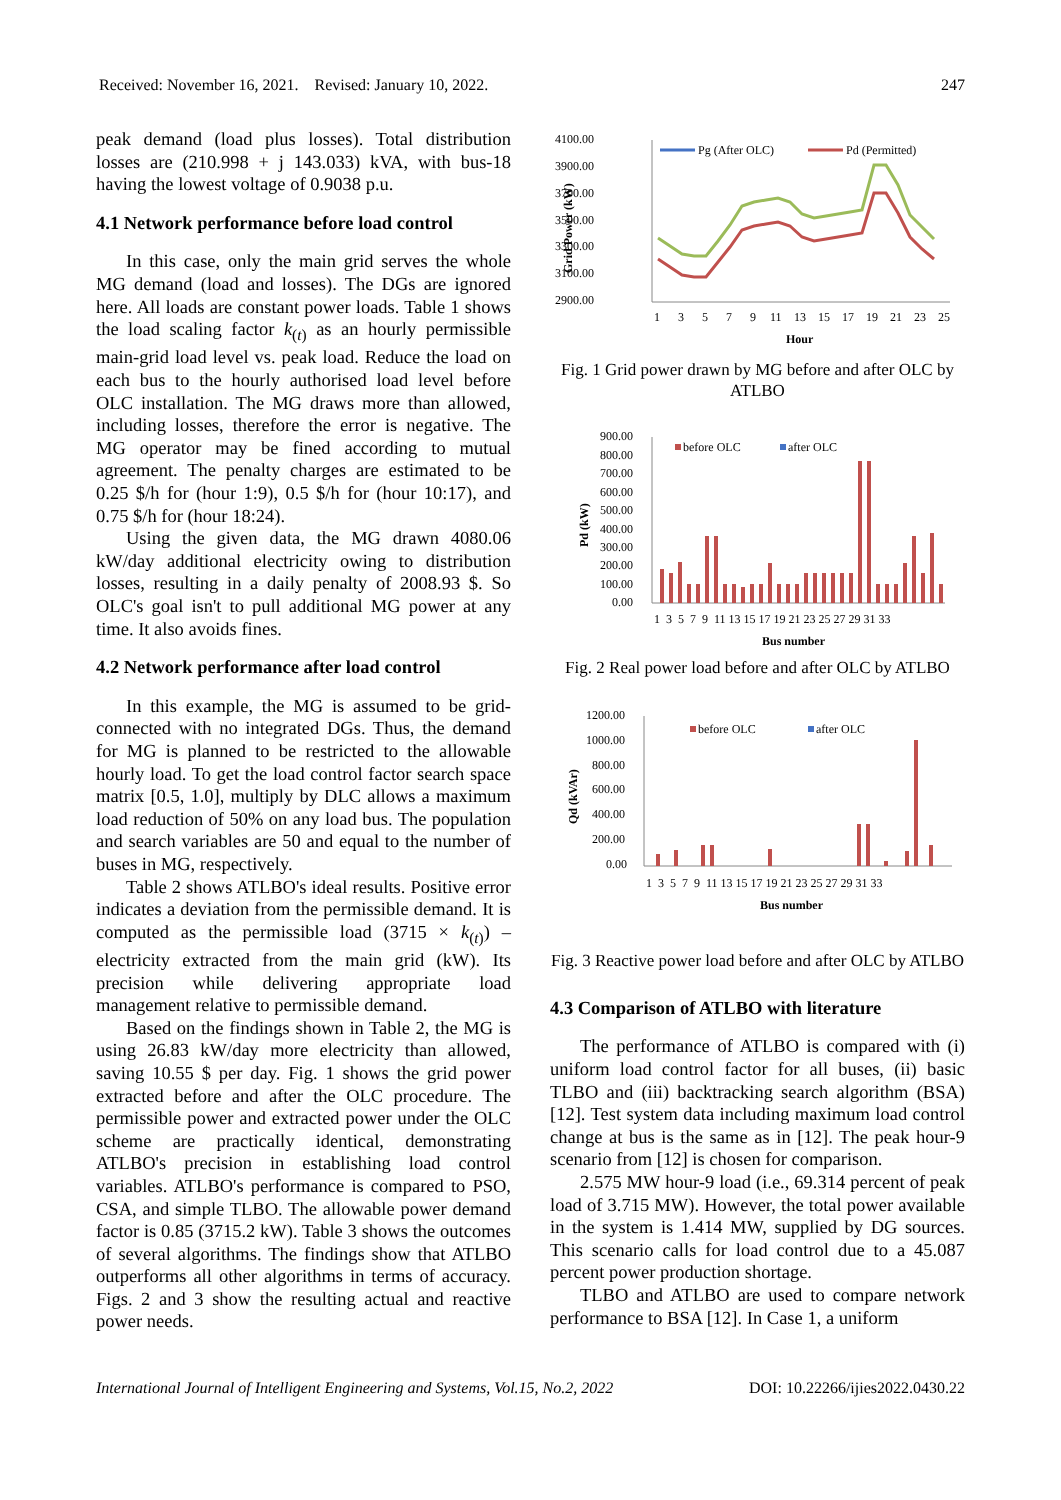Received: November 16, 2021. Revised: January 10, 2022. 247
peak demand (load plus losses). Total distribution losses are (210.998 + j 143.033) kVA, with bus-18 having the lowest voltage of 0.9038 p.u.
4.1 Network performance before load control
In this case, only the main grid serves the whole MG demand (load and losses). The DGs are ignored here. All loads are constant power loads. Table 1 shows the load scaling factor k<sub>(t)</sub> as an hourly permissible main-grid load level vs. peak load. Reduce the load on each bus to the hourly authorised load level before OLC installation. The MG draws more than allowed, including losses, therefore the error is negative. The MG operator may be fined according to mutual agreement. The penalty charges are estimated to be 0.25 $/h for (hour 1:9), 0.5 $/h for (hour 10:17), and 0.75 $/h for (hour 18:24).
Using the given data, the MG drawn 4080.06 kW/day additional electricity owing to distribution losses, resulting in a daily penalty of 2008.93 $. So OLC's goal isn't to pull additional MG power at any time. It also avoids fines.
4.2 Network performance after load control
In this example, the MG is assumed to be grid-connected with no integrated DGs. Thus, the demand for MG is planned to be restricted to the allowable hourly load. To get the load control factor search space matrix [0.5, 1.0], multiply by DLC allows a maximum load reduction of 50% on any load bus. The population and search variables are 50 and equal to the number of buses in MG, respectively.
Table 2 shows ATLBO's ideal results. Positive error indicates a deviation from the permissible demand. It is computed as the permissible load (3715 × k<sub>(t)</sub>) – electricity extracted from the main grid (kW). Its precision while delivering appropriate load management relative to permissible demand.
Based on the findings shown in Table 2, the MG is using 26.83 kW/day more electricity than allowed, saving 10.55 $ per day. Fig. 1 shows the grid power extracted before and after the OLC procedure. The permissible power and extracted power under the OLC scheme are practically identical, demonstrating ATLBO's precision in establishing load control variables. ATLBO's performance is compared to PSO, CSA, and simple TLBO. The allowable power demand factor is 0.85 (3715.2 kW). Table 3 shows the outcomes of several algorithms. The findings show that ATLBO outperforms all other algorithms in terms of accuracy. Figs. 2 and 3 show the resulting actual and reactive power needs.
4100.00
3900.00
3700.00
3500.00
3300.00
3100.00
2900.00
Grid Power (kW)
Pg (After OLC)
Pd (Permitted)
1
3
5
7
9
11
13
15
17
19
21
23
25
Hour
Fig. 1 Grid power drawn by MG before and after OLC by ATLBO
900.00
800.00
700.00
600.00
500.00
400.00
300.00
200.00
100.00
0.00
Pd (kW)
before OLC
after OLC
1 3 5 7 9 11 13 15 17 19 21 23 25 27 29 31 33
Bus number
Fig. 2 Real power load before and after OLC by ATLBO
1200.00
1000.00
800.00
600.00
400.00
200.00
0.00
Qd (kVAr)
before OLC
after OLC
1 3 5 7 9 11 13 15 17 19 21 23 25 27 29 31 33
Bus number
Fig. 3 Reactive power load before and after OLC by ATLBO
4.3 Comparison of ATLBO with literature
The performance of ATLBO is compared with (i) uniform load control factor for all buses, (ii) basic TLBO and (iii) backtracking search algorithm (BSA) [12]. Test system data including maximum load control change at bus is the same as in [12]. The peak hour-9 scenario from [12] is chosen for comparison.
2.575 MW hour-9 load (i.e., 69.314 percent of peak load of 3.715 MW). However, the total power available in the system is 1.414 MW, supplied by DG sources. This scenario calls for load control due to a 45.087 percent power production shortage.
TLBO and ATLBO are used to compare network performance to BSA [12]. In Case 1, a uniform
International Journal of Intelligent Engineering and Systems, Vol.15, No.2, 2022 DOI: 10.22266/ijies2022.0430.22